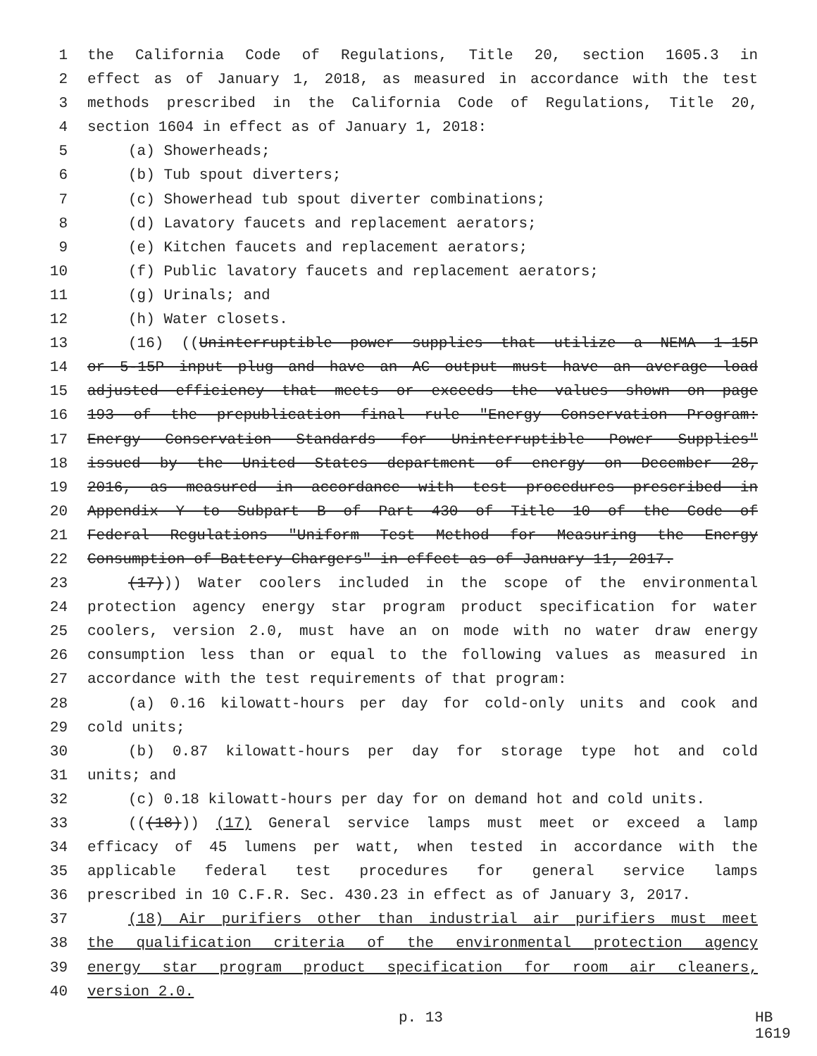1 the California Code of Regulations, Title 20, section 1605.3 in
2 effect as of January 1, 2018, as measured in accordance with the test
3 methods prescribed in the California Code of Regulations, Title 20,
4 section 1604 in effect as of January 1, 2018:
5 (a) Showerheads;
6 (b) Tub spout diverters;
7 (c) Showerhead tub spout diverter combinations;
8 (d) Lavatory faucets and replacement aerators;
9 (e) Kitchen faucets and replacement aerators;
10 (f) Public lavatory faucets and replacement aerators;
11 (g) Urinals; and
12 (h) Water closets.
13 (16) ((Uninterruptible power supplies that utilize a NEMA 1-15P
14 or 5-15P input plug and have an AC output must have an average load
15 adjusted efficiency that meets or exceeds the values shown on page
16 193 of the prepublication final rule "Energy Conservation Program:
17 Energy Conservation Standards for Uninterruptible Power Supplies"
18 issued by the United States department of energy on December 28,
19 2016, as measured in accordance with test procedures prescribed in
20 Appendix Y to Subpart B of Part 430 of Title 10 of the Code of
21 Federal Regulations "Uniform Test Method for Measuring the Energy
22 Consumption of Battery Chargers" in effect as of January 11, 2017.
23 (17))) Water coolers included in the scope of the environmental
24 protection agency energy star program product specification for water
25 coolers, version 2.0, must have an on mode with no water draw energy
26 consumption less than or equal to the following values as measured in
27 accordance with the test requirements of that program:
28 (a) 0.16 kilowatt-hours per day for cold-only units and cook and
29 cold units;
30 (b) 0.87 kilowatt-hours per day for storage type hot and cold
31 units; and
32 (c) 0.18 kilowatt-hours per day for on demand hot and cold units.
33 (((18))) (17) General service lamps must meet or exceed a lamp
34 efficacy of 45 lumens per watt, when tested in accordance with the
35 applicable federal test procedures for general service lamps
36 prescribed in 10 C.F.R. Sec. 430.23 in effect as of January 3, 2017.
37 (18) Air purifiers other than industrial air purifiers must meet
38 the qualification criteria of the environmental protection agency
39 energy star program product specification for room air cleaners,
40 version 2.0.
p. 13 HB 1619